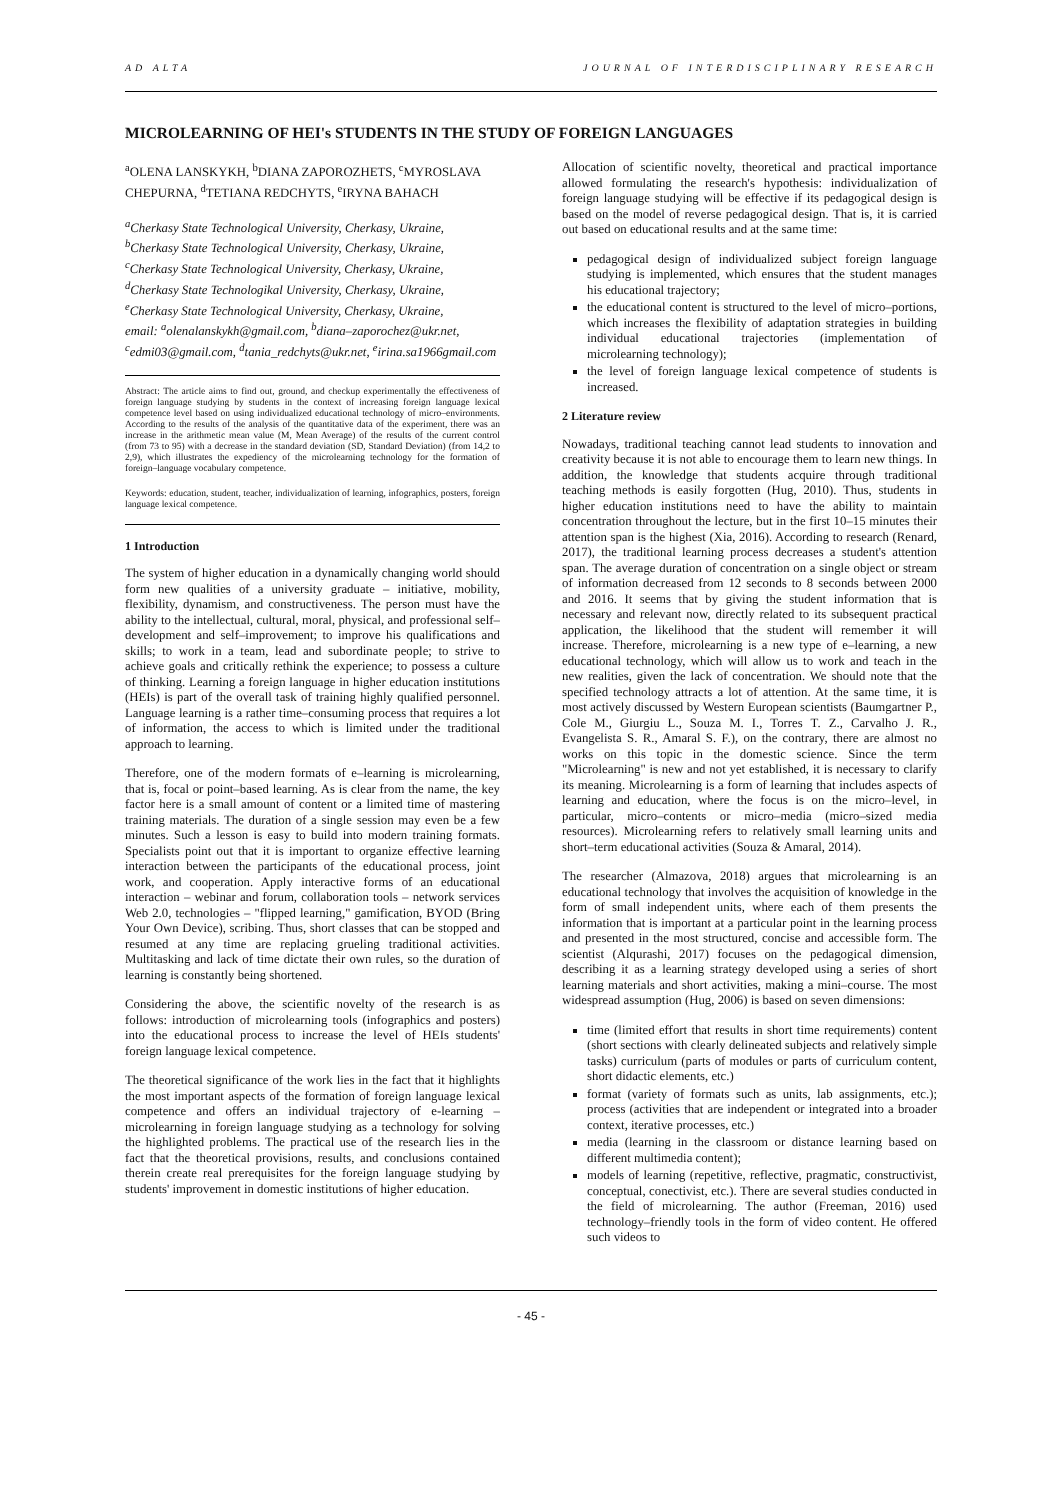AD ALTA JOURNAL OF INTERDISCIPLINARY RESEARCH
MICROLEARNING OF HEI's STUDENTS IN THE STUDY OF FOREIGN LANGUAGES
<sup>a</sup> OLENA LANSKYKH, <sup>b</sup>DIANA ZAPOROZHETS, <sup>c</sup>MYROSLAVA CHEPURNA, <sup>d</sup>TETIANA REDCHYTS, <sup>e</sup>IRYNA BAHACH
<sup>a</sup> Cherkasy State Technological University, Cherkasy, Ukraine,
<sup>b</sup> Cherkasy State Technological University, Cherkasy, Ukraine,
<sup>c</sup> Cherkasy State Technological University, Cherkasy, Ukraine,
<sup>d</sup> Cherkasy State Technologikal University, Cherkasy, Ukraine,
<sup>e</sup> Cherkasy State Technological University, Cherkasy, Ukraine,
email: <sup>a</sup>olenalanskykh@gmail.com, <sup>b</sup>diana–zaporochez@ukr.net, <sup>c</sup>edmi03@gmail.com, <sup>d</sup>tania_redchyts@ukr.net, <sup>e</sup>irina.sa1966gmail.com
Abstract: The article aims to find out, ground, and checkup experimentally the effectiveness of foreign language studying by students in the context of increasing foreign language lexical competence level based on using individualized educational technology of micro–environments. According to the results of the analysis of the quantitative data of the experiment, there was an increase in the arithmetic mean value (M, Mean Average) of the results of the current control (from 73 to 95) with a decrease in the standard deviation (SD, Standard Deviation) (from 14,2 to 2,9), which illustrates the expediency of the microlearning technology for the formation of foreign–language vocabulary competence.
Keywords: education, student, teacher, individualization of learning, infographics, posters, foreign language lexical competence.
1 Introduction
The system of higher education in a dynamically changing world should form new qualities of a university graduate – initiative, mobility, flexibility, dynamism, and constructiveness. The person must have the ability to the intellectual, cultural, moral, physical, and professional self–development and self–improvement; to improve his qualifications and skills; to work in a team, lead and subordinate people; to strive to achieve goals and critically rethink the experience; to possess a culture of thinking. Learning a foreign language in higher education institutions (HEIs) is part of the overall task of training highly qualified personnel. Language learning is a rather time–consuming process that requires a lot of information, the access to which is limited under the traditional approach to learning.
Therefore, one of the modern formats of e–learning is microlearning, that is, focal or point–based learning. As is clear from the name, the key factor here is a small amount of content or a limited time of mastering training materials. The duration of a single session may even be a few minutes. Such a lesson is easy to build into modern training formats. Specialists point out that it is important to organize effective learning interaction between the participants of the educational process, joint work, and cooperation. Apply interactive forms of an educational interaction – webinar and forum, collaboration tools – network services Web 2.0, technologies – "flipped learning," gamification, BYOD (Bring Your Own Device), scribing. Thus, short classes that can be stopped and resumed at any time are replacing grueling traditional activities. Multitasking and lack of time dictate their own rules, so the duration of learning is constantly being shortened.
Considering the above, the scientific novelty of the research is as follows: introduction of microlearning tools (infographics and posters) into the educational process to increase the level of HEIs students' foreign language lexical competence.
The theoretical significance of the work lies in the fact that it highlights the most important aspects of the formation of foreign language lexical competence and offers an individual trajectory of e-learning – microlearning in foreign language studying as a technology for solving the highlighted problems. The practical use of the research lies in the fact that the theoretical provisions, results, and conclusions contained therein create real prerequisites for the foreign language studying by students' improvement in domestic institutions of higher education.
Allocation of scientific novelty, theoretical and practical importance allowed formulating the research's hypothesis: individualization of foreign language studying will be effective if its pedagogical design is based on the model of reverse pedagogical design. That is, it is carried out based on educational results and at the same time:
pedagogical design of individualized subject foreign language studying is implemented, which ensures that the student manages his educational trajectory;
the educational content is structured to the level of micro–portions, which increases the flexibility of adaptation strategies in building individual educational trajectories (implementation of microlearning technology);
the level of foreign language lexical competence of students is increased.
2 Literature review
Nowadays, traditional teaching cannot lead students to innovation and creativity because it is not able to encourage them to learn new things. In addition, the knowledge that students acquire through traditional teaching methods is easily forgotten (Hug, 2010). Thus, students in higher education institutions need to have the ability to maintain concentration throughout the lecture, but in the first 10–15 minutes their attention span is the highest (Xia, 2016). According to research (Renard, 2017), the traditional learning process decreases a student's attention span. The average duration of concentration on a single object or stream of information decreased from 12 seconds to 8 seconds between 2000 and 2016. It seems that by giving the student information that is necessary and relevant now, directly related to its subsequent practical application, the likelihood that the student will remember it will increase. Therefore, microlearning is a new type of e–learning, a new educational technology, which will allow us to work and teach in the new realities, given the lack of concentration. We should note that the specified technology attracts a lot of attention. At the same time, it is most actively discussed by Western European scientists (Baumgartner P., Cole M., Giurgiu L., Souza M. I., Torres T. Z., Carvalho J. R., Evangelista S. R., Amaral S. F.), on the contrary, there are almost no works on this topic in the domestic science. Since the term "Microlearning" is new and not yet established, it is necessary to clarify its meaning. Microlearning is a form of learning that includes aspects of learning and education, where the focus is on the micro–level, in particular, micro–contents or micro–media (micro–sized media resources). Microlearning refers to relatively small learning units and short–term educational activities (Souza & Amaral, 2014).
The researcher (Almazova, 2018) argues that microlearning is an educational technology that involves the acquisition of knowledge in the form of small independent units, where each of them presents the information that is important at a particular point in the learning process and presented in the most structured, concise and accessible form. The scientist (Alqurashi, 2017) focuses on the pedagogical dimension, describing it as a learning strategy developed using a series of short learning materials and short activities, making a mini–course. The most widespread assumption (Hug, 2006) is based on seven dimensions:
time (limited effort that results in short time requirements) content (short sections with clearly delineated subjects and relatively simple tasks) curriculum (parts of modules or parts of curriculum content, short didactic elements, etc.)
format (variety of formats such as units, lab assignments, etc.); process (activities that are independent or integrated into a broader context, iterative processes, etc.)
media (learning in the classroom or distance learning based on different multimedia content);
models of learning (repetitive, reflective, pragmatic, constructivist, conceptual, conectivist, etc.). There are several studies conducted in the field of microlearning. The author (Freeman, 2016) used technology–friendly tools in the form of video content. He offered such videos to
- 45 -